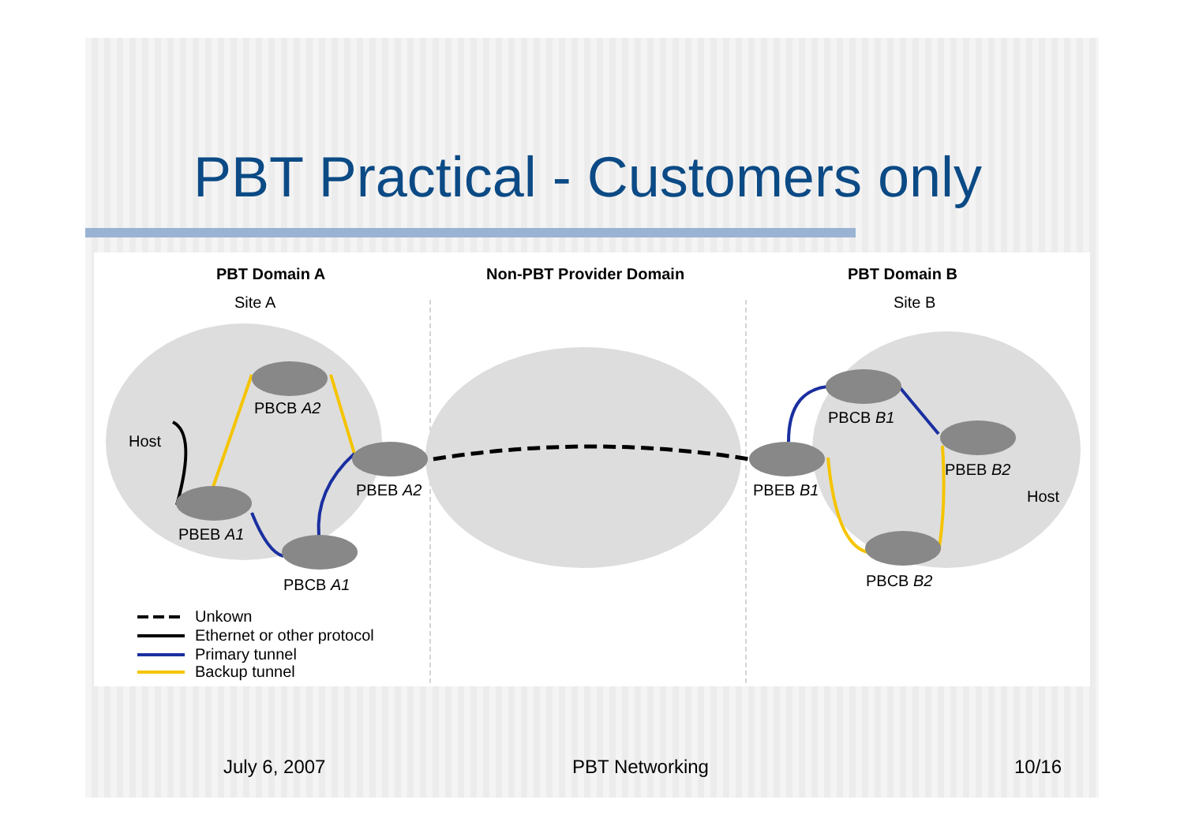PBT Practical - Customers only
PBT Domain A Non-PBT Provider Domain PBT Domain B
Site A Site B
Host
PBCB A2
PBEB A2
PBEB A1
PBCB A1
PBCB B1
PBEB B1
PBEB B2
Host
PBCB B2
Unkown
Ethernet or other protocol
Primary tunnel
Backup tunnel
July 6, 2007 PBT Networking 10/16